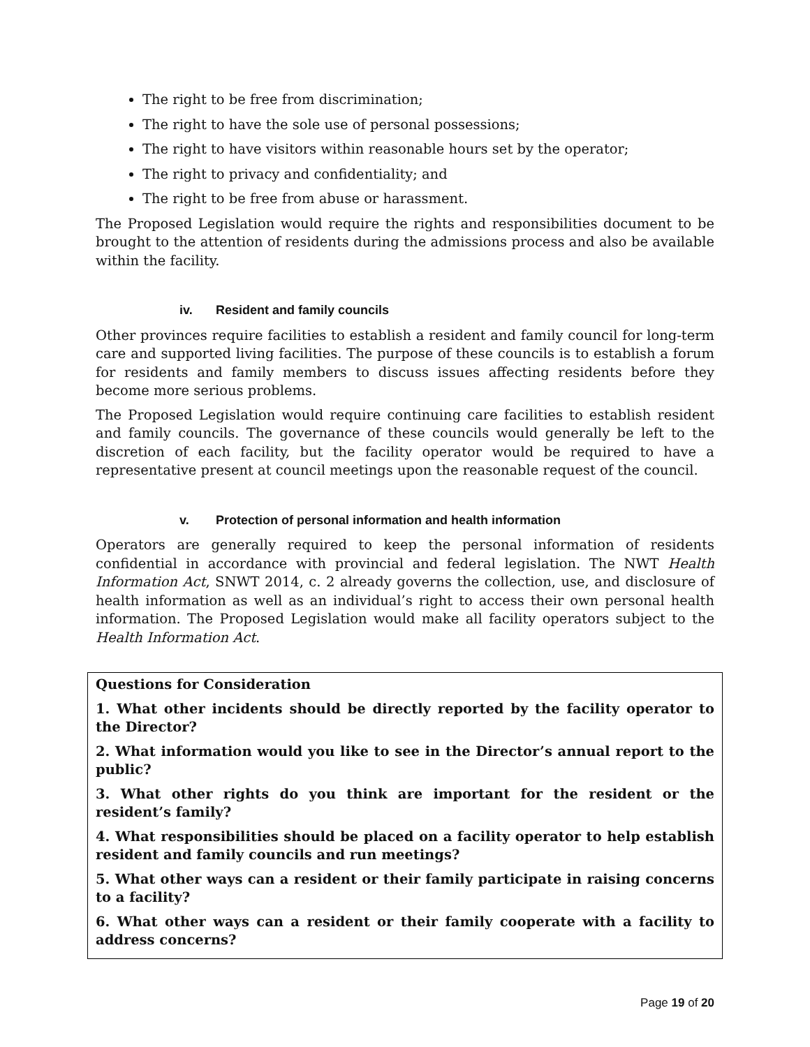The right to be free from discrimination;
The right to have the sole use of personal possessions;
The right to have visitors within reasonable hours set by the operator;
The right to privacy and confidentiality; and
The right to be free from abuse or harassment.
The Proposed Legislation would require the rights and responsibilities document to be brought to the attention of residents during the admissions process and also be available within the facility.
iv. Resident and family councils
Other provinces require facilities to establish a resident and family council for long-term care and supported living facilities. The purpose of these councils is to establish a forum for residents and family members to discuss issues affecting residents before they become more serious problems.
The Proposed Legislation would require continuing care facilities to establish resident and family councils. The governance of these councils would generally be left to the discretion of each facility, but the facility operator would be required to have a representative present at council meetings upon the reasonable request of the council.
v. Protection of personal information and health information
Operators are generally required to keep the personal information of residents confidential in accordance with provincial and federal legislation. The NWT Health Information Act, SNWT 2014, c. 2 already governs the collection, use, and disclosure of health information as well as an individual’s right to access their own personal health information. The Proposed Legislation would make all facility operators subject to the Health Information Act.
Questions for Consideration
1. What other incidents should be directly reported by the facility operator to the Director?
2. What information would you like to see in the Director’s annual report to the public?
3. What other rights do you think are important for the resident or the resident’s family?
4. What responsibilities should be placed on a facility operator to help establish resident and family councils and run meetings?
5. What other ways can a resident or their family participate in raising concerns to a facility?
6. What other ways can a resident or their family cooperate with a facility to address concerns?
Page 19 of 20